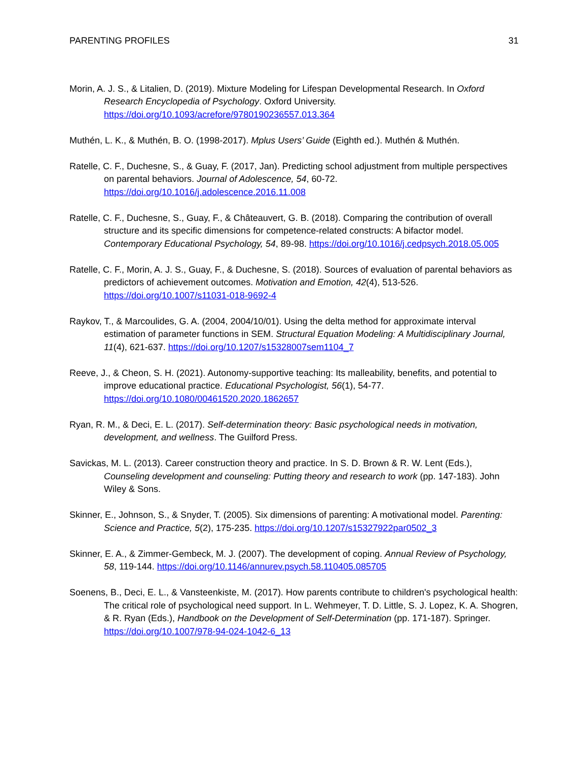PARENTING PROFILES 31
Morin, A. J. S., & Litalien, D. (2019). Mixture Modeling for Lifespan Developmental Research. In Oxford Research Encyclopedia of Psychology. Oxford University. https://doi.org/10.1093/acrefore/9780190236557.013.364
Muthén, L. K., & Muthén, B. O. (1998-2017). Mplus Users’ Guide (Eighth ed.). Muthén & Muthén.
Ratelle, C. F., Duchesne, S., & Guay, F. (2017, Jan). Predicting school adjustment from multiple perspectives on parental behaviors. Journal of Adolescence, 54, 60-72. https://doi.org/10.1016/j.adolescence.2016.11.008
Ratelle, C. F., Duchesne, S., Guay, F., & Châteauvert, G. B. (2018). Comparing the contribution of overall structure and its specific dimensions for competence-related constructs: A bifactor model. Contemporary Educational Psychology, 54, 89-98. https://doi.org/10.1016/j.cedpsych.2018.05.005
Ratelle, C. F., Morin, A. J. S., Guay, F., & Duchesne, S. (2018). Sources of evaluation of parental behaviors as predictors of achievement outcomes. Motivation and Emotion, 42(4), 513-526. https://doi.org/10.1007/s11031-018-9692-4
Raykov, T., & Marcoulides, G. A. (2004, 2004/10/01). Using the delta method for approximate interval estimation of parameter functions in SEM. Structural Equation Modeling: A Multidisciplinary Journal, 11(4), 621-637. https://doi.org/10.1207/s15328007sem1104_7
Reeve, J., & Cheon, S. H. (2021). Autonomy-supportive teaching: Its malleability, benefits, and potential to improve educational practice. Educational Psychologist, 56(1), 54-77. https://doi.org/10.1080/00461520.2020.1862657
Ryan, R. M., & Deci, E. L. (2017). Self-determination theory: Basic psychological needs in motivation, development, and wellness. The Guilford Press.
Savickas, M. L. (2013). Career construction theory and practice. In S. D. Brown & R. W. Lent (Eds.), Counseling development and counseling: Putting theory and research to work (pp. 147-183). John Wiley & Sons.
Skinner, E., Johnson, S., & Snyder, T. (2005). Six dimensions of parenting: A motivational model. Parenting: Science and Practice, 5(2), 175-235. https://doi.org/10.1207/s15327922par0502_3
Skinner, E. A., & Zimmer-Gembeck, M. J. (2007). The development of coping. Annual Review of Psychology, 58, 119-144. https://doi.org/10.1146/annurev.psych.58.110405.085705
Soenens, B., Deci, E. L., & Vansteenkiste, M. (2017). How parents contribute to children's psychological health: The critical role of psychological need support. In L. Wehmeyer, T. D. Little, S. J. Lopez, K. A. Shogren, & R. Ryan (Eds.), Handbook on the Development of Self-Determination (pp. 171-187). Springer. https://doi.org/10.1007/978-94-024-1042-6_13